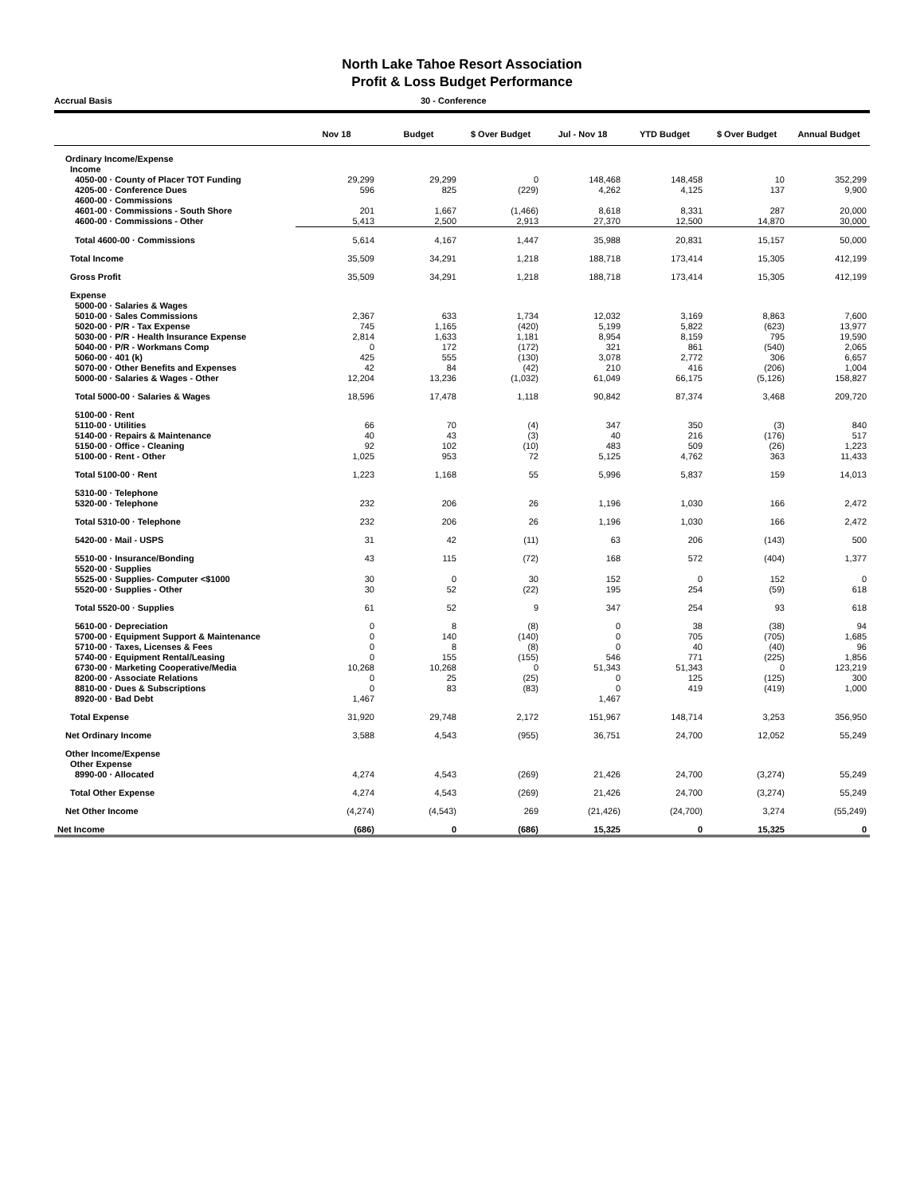North Lake Tahoe Resort Association
Profit & Loss Budget Performance
Accrual Basis 30 - Conference
| | Nov 18 | Budget | $ Over Budget | Jul - Nov 18 | YTD Budget | $ Over Budget | Annual Budget |
| --- | --- | --- | --- | --- | --- | --- | --- |
| Ordinary Income/Expense | | | | | | | |
| Income | | | | | | | |
| 4050-00 · County of Placer TOT Funding | 29,299 | 29,299 | 0 | 148,468 | 148,458 | 10 | 352,299 |
| 4205-00 · Conference Dues | 596 | 825 | (229) | 4,262 | 4,125 | 137 | 9,900 |
| 4600-00 · Commissions | | | | | | | |
| 4601-00 · Commissions - South Shore | 201 | 1,667 | (1,466) | 8,618 | 8,331 | 287 | 20,000 |
| 4600-00 · Commissions - Other | 5,413 | 2,500 | 2,913 | 27,370 | 12,500 | 14,870 | 30,000 |
| Total 4600-00 · Commissions | 5,614 | 4,167 | 1,447 | 35,988 | 20,831 | 15,157 | 50,000 |
| Total Income | 35,509 | 34,291 | 1,218 | 188,718 | 173,414 | 15,305 | 412,199 |
| Gross Profit | 35,509 | 34,291 | 1,218 | 188,718 | 173,414 | 15,305 | 412,199 |
| Expense | | | | | | | |
| 5000-00 · Salaries & Wages | | | | | | | |
| 5010-00 · Sales Commissions | 2,367 | 633 | 1,734 | 12,032 | 3,169 | 8,863 | 7,600 |
| 5020-00 · P/R - Tax Expense | 745 | 1,165 | (420) | 5,199 | 5,822 | (623) | 13,977 |
| 5030-00 · P/R - Health Insurance Expense | 2,814 | 1,633 | 1,181 | 8,954 | 8,159 | 795 | 19,590 |
| 5040-00 · P/R - Workmans Comp | 0 | 172 | (172) | 321 | 861 | (540) | 2,065 |
| 5060-00 · 401 (k) | 425 | 555 | (130) | 3,078 | 2,772 | 306 | 6,657 |
| 5070-00 · Other Benefits and Expenses | 42 | 84 | (42) | 210 | 416 | (206) | 1,004 |
| 5000-00 · Salaries & Wages - Other | 12,204 | 13,236 | (1,032) | 61,049 | 66,175 | (5,126) | 158,827 |
| Total 5000-00 · Salaries & Wages | 18,596 | 17,478 | 1,118 | 90,842 | 87,374 | 3,468 | 209,720 |
| 5100-00 · Rent | | | | | | | |
| 5110-00 · Utilities | 66 | 70 | (4) | 347 | 350 | (3) | 840 |
| 5140-00 · Repairs & Maintenance | 40 | 43 | (3) | 40 | 216 | (176) | 517 |
| 5150-00 · Office - Cleaning | 92 | 102 | (10) | 483 | 509 | (26) | 1,223 |
| 5100-00 · Rent - Other | 1,025 | 953 | 72 | 5,125 | 4,762 | 363 | 11,433 |
| Total 5100-00 · Rent | 1,223 | 1,168 | 55 | 5,996 | 5,837 | 159 | 14,013 |
| 5310-00 · Telephone | | | | | | | |
| 5320-00 · Telephone | 232 | 206 | 26 | 1,196 | 1,030 | 166 | 2,472 |
| Total 5310-00 · Telephone | 232 | 206 | 26 | 1,196 | 1,030 | 166 | 2,472 |
| 5420-00 · Mail - USPS | 31 | 42 | (11) | 63 | 206 | (143) | 500 |
| 5510-00 · Insurance/Bonding | 43 | 115 | (72) | 168 | 572 | (404) | 1,377 |
| 5520-00 · Supplies | | | | | | | |
| 5525-00 · Supplies- Computer <$1000 | 30 | 0 | 30 | 152 | 0 | 152 | 0 |
| 5520-00 · Supplies - Other | 30 | 52 | (22) | 195 | 254 | (59) | 618 |
| Total 5520-00 · Supplies | 61 | 52 | 9 | 347 | 254 | 93 | 618 |
| 5610-00 · Depreciation | 0 | 8 | (8) | 0 | 38 | (38) | 94 |
| 5700-00 · Equipment Support & Maintenance | 0 | 140 | (140) | 0 | 705 | (705) | 1,685 |
| 5710-00 · Taxes, Licenses & Fees | 0 | 8 | (8) | 0 | 40 | (40) | 96 |
| 5740-00 · Equipment Rental/Leasing | 0 | 155 | (155) | 546 | 771 | (225) | 1,856 |
| 6730-00 · Marketing Cooperative/Media | 10,268 | 10,268 | 0 | 51,343 | 51,343 | 0 | 123,219 |
| 8200-00 · Associate Relations | 0 | 25 | (25) | 0 | 125 | (125) | 300 |
| 8810-00 · Dues & Subscriptions | 0 | 83 | (83) | 0 | 419 | (419) | 1,000 |
| 8920-00 · Bad Debt | 1,467 | | | 1,467 | | | |
| Total Expense | 31,920 | 29,748 | 2,172 | 151,967 | 148,714 | 3,253 | 356,950 |
| Net Ordinary Income | 3,588 | 4,543 | (955) | 36,751 | 24,700 | 12,052 | 55,249 |
| Other Income/Expense | | | | | | | |
| Other Expense | | | | | | | |
| 8990-00 · Allocated | 4,274 | 4,543 | (269) | 21,426 | 24,700 | (3,274) | 55,249 |
| Total Other Expense | 4,274 | 4,543 | (269) | 21,426 | 24,700 | (3,274) | 55,249 |
| Net Other Income | (4,274) | (4,543) | 269 | (21,426) | (24,700) | 3,274 | (55,249) |
| Net Income | (686) | 0 | (686) | 15,325 | 0 | 15,325 | 0 |